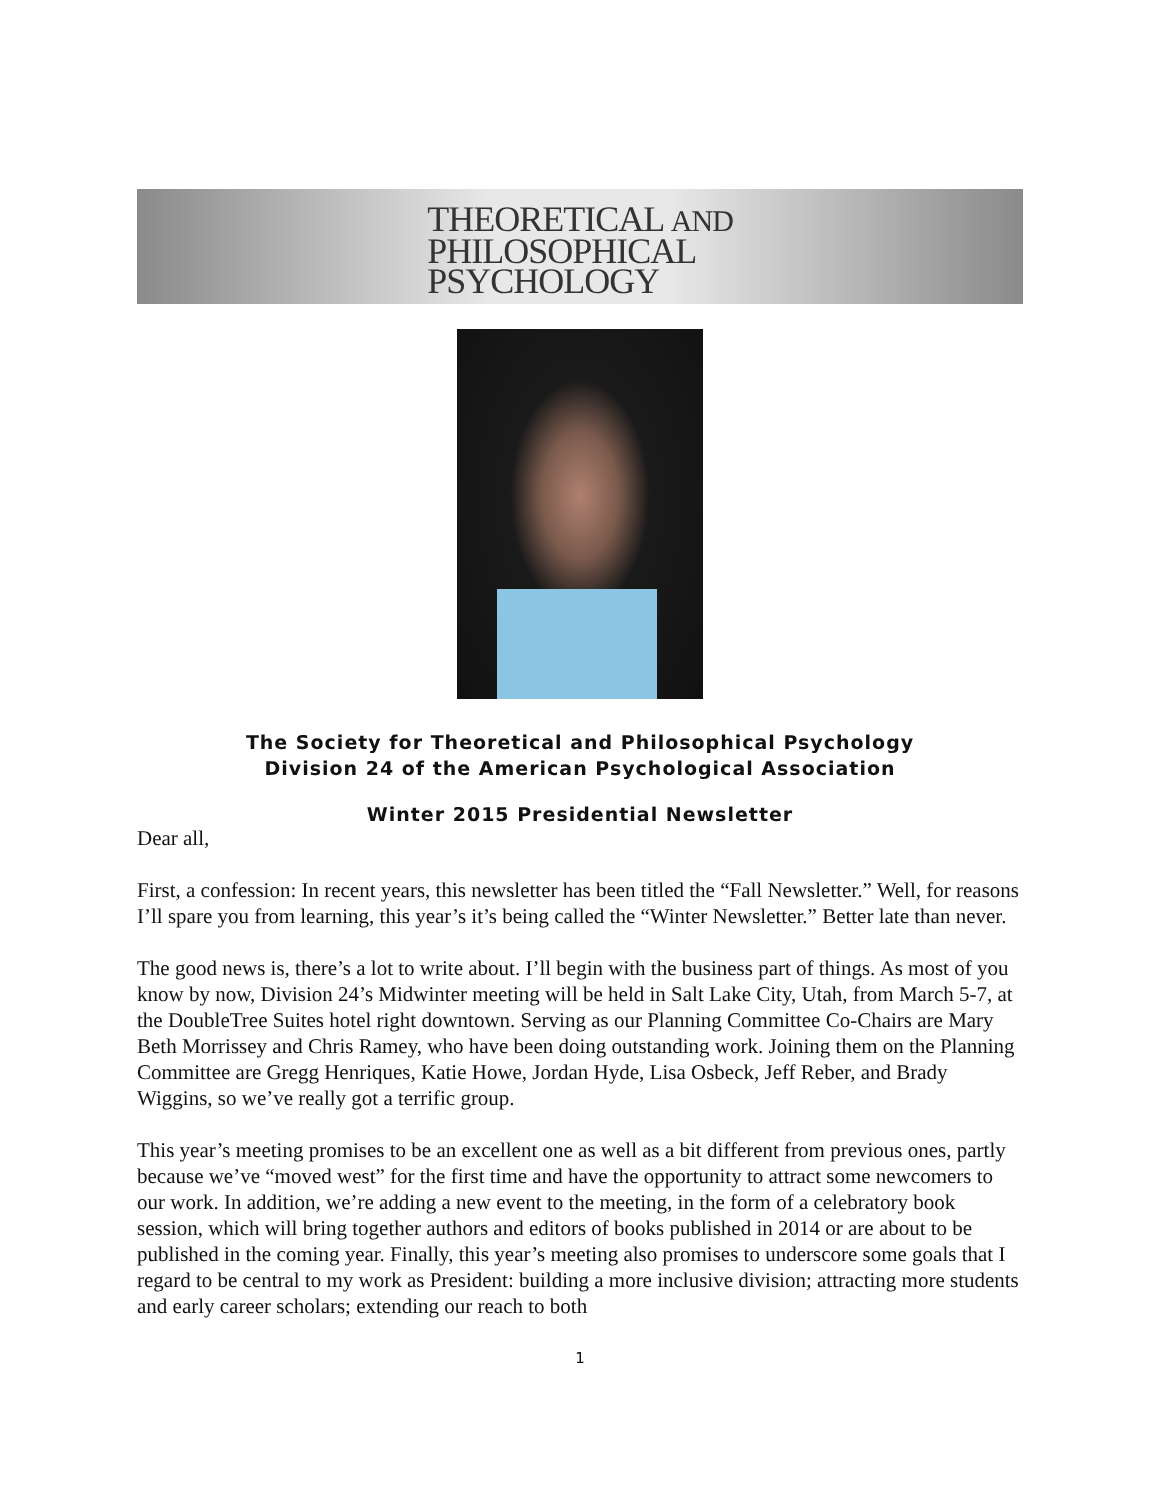THEORETICAL AND
PHILOSOPHICAL
PSYCHOLOGY
The Society for Theoretical and Philosophical Psychology
Division 24 of the American Psychological Association
Winter 2015 Presidential Newsletter
Dear all,
First, a confession: In recent years, this newsletter has been titled the “Fall Newsletter.” Well, for reasons I’ll spare you from learning, this year’s it’s being called the “Winter Newsletter.” Better late than never.
The good news is, there’s a lot to write about. I’ll begin with the business part of things. As most of you know by now, Division 24’s Midwinter meeting will be held in Salt Lake City, Utah, from March 5-7, at the DoubleTree Suites hotel right downtown. Serving as our Planning Committee Co-Chairs are Mary Beth Morrissey and Chris Ramey, who have been doing outstanding work. Joining them on the Planning Committee are Gregg Henriques, Katie Howe, Jordan Hyde, Lisa Osbeck, Jeff Reber, and Brady Wiggins, so we’ve really got a terrific group.
This year’s meeting promises to be an excellent one as well as a bit different from previous ones, partly because we’ve “moved west” for the first time and have the opportunity to attract some newcomers to our work. In addition, we’re adding a new event to the meeting, in the form of a celebratory book session, which will bring together authors and editors of books published in 2014 or are about to be published in the coming year. Finally, this year’s meeting also promises to underscore some goals that I regard to be central to my work as President: building a more inclusive division; attracting more students and early career scholars; extending our reach to both
1